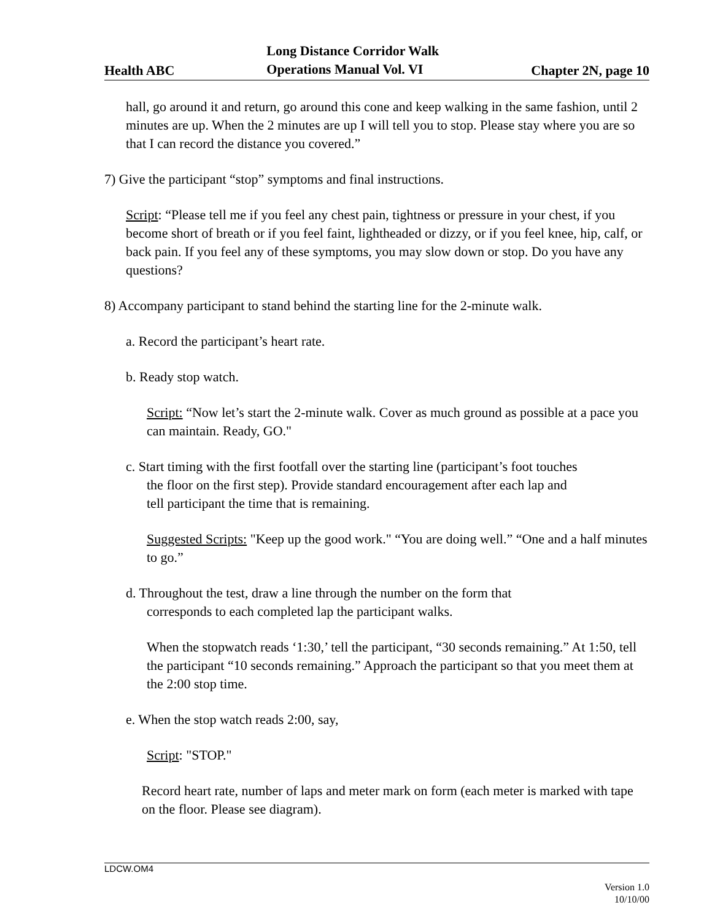Health ABC Long Distance Corridor Walk
Operations Manual Vol. VI Chapter 2N, page 10
hall, go around it and return, go around this cone and keep walking in the same fashion, until 2 minutes are up. When the 2 minutes are up I will tell you to stop. Please stay where you are so that I can record the distance you covered.”
7) Give the participant “stop” symptoms and final instructions.
Script: “Please tell me if you feel any chest pain, tightness or pressure in your chest, if you become short of breath or if you feel faint, lightheaded or dizzy, or if you feel knee, hip, calf, or back pain. If you feel any of these symptoms, you may slow down or stop. Do you have any questions?
8) Accompany participant to stand behind the starting line for the 2-minute walk.
a. Record the participant’s heart rate.
b. Ready stop watch.
Script: “Now let’s start the 2-minute walk. Cover as much ground as possible at a pace you can maintain. Ready, GO."
c. Start timing with the first footfall over the starting line (participant’s foot touches
the floor on the first step). Provide standard encouragement after each lap and
tell participant the time that is remaining.
Suggested Scripts: "Keep up the good work." “You are doing well.” “One and a half minutes to go.”
d. Throughout the test, draw a line through the number on the form that
corresponds to each completed lap the participant walks.
When the stopwatch reads ‘1:30,’ tell the participant, “30 seconds remaining.” At 1:50, tell the participant “10 seconds remaining.” Approach the participant so that you meet them at the 2:00 stop time.
e. When the stop watch reads 2:00, say,
Script: "STOP."
Record heart rate, number of laps and meter mark on form (each meter is marked with tape on the floor. Please see diagram).
LDCW.OM4
Version 1.0
10/10/00